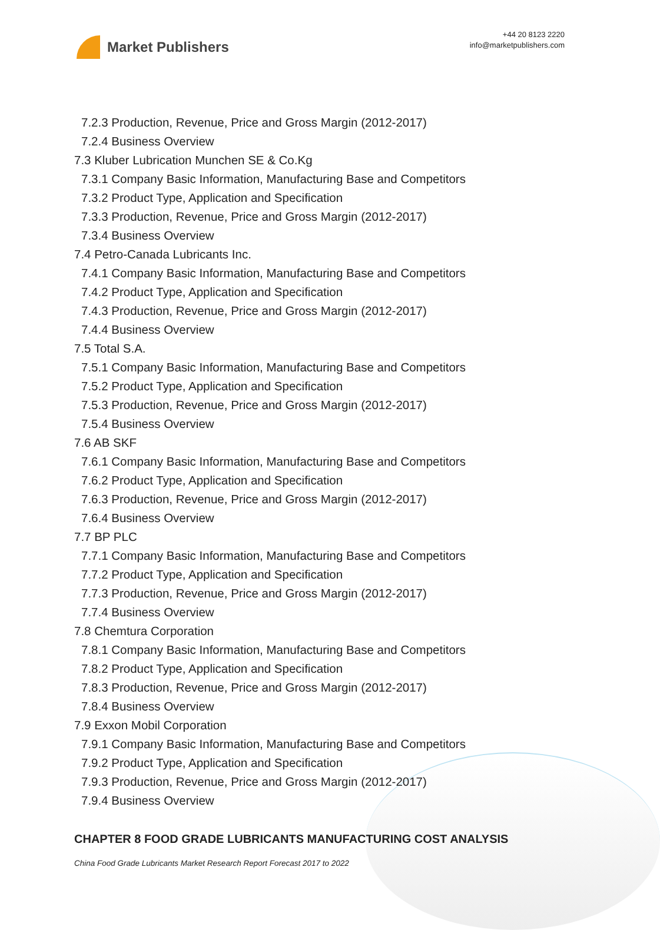Market Publishers
+44 20 8123 2220
info@marketpublishers.com
7.2.3 Production, Revenue, Price and Gross Margin (2012-2017)
7.2.4 Business Overview
7.3 Kluber Lubrication Munchen SE & Co.Kg
7.3.1 Company Basic Information, Manufacturing Base and Competitors
7.3.2 Product Type, Application and Specification
7.3.3 Production, Revenue, Price and Gross Margin (2012-2017)
7.3.4 Business Overview
7.4 Petro-Canada Lubricants Inc.
7.4.1 Company Basic Information, Manufacturing Base and Competitors
7.4.2 Product Type, Application and Specification
7.4.3 Production, Revenue, Price and Gross Margin (2012-2017)
7.4.4 Business Overview
7.5 Total S.A.
7.5.1 Company Basic Information, Manufacturing Base and Competitors
7.5.2 Product Type, Application and Specification
7.5.3 Production, Revenue, Price and Gross Margin (2012-2017)
7.5.4 Business Overview
7.6 AB SKF
7.6.1 Company Basic Information, Manufacturing Base and Competitors
7.6.2 Product Type, Application and Specification
7.6.3 Production, Revenue, Price and Gross Margin (2012-2017)
7.6.4 Business Overview
7.7 BP PLC
7.7.1 Company Basic Information, Manufacturing Base and Competitors
7.7.2 Product Type, Application and Specification
7.7.3 Production, Revenue, Price and Gross Margin (2012-2017)
7.7.4 Business Overview
7.8 Chemtura Corporation
7.8.1 Company Basic Information, Manufacturing Base and Competitors
7.8.2 Product Type, Application and Specification
7.8.3 Production, Revenue, Price and Gross Margin (2012-2017)
7.8.4 Business Overview
7.9 Exxon Mobil Corporation
7.9.1 Company Basic Information, Manufacturing Base and Competitors
7.9.2 Product Type, Application and Specification
7.9.3 Production, Revenue, Price and Gross Margin (2012-2017)
7.9.4 Business Overview
CHAPTER 8 FOOD GRADE LUBRICANTS MANUFACTURING COST ANALYSIS
China Food Grade Lubricants Market Research Report Forecast 2017 to 2022